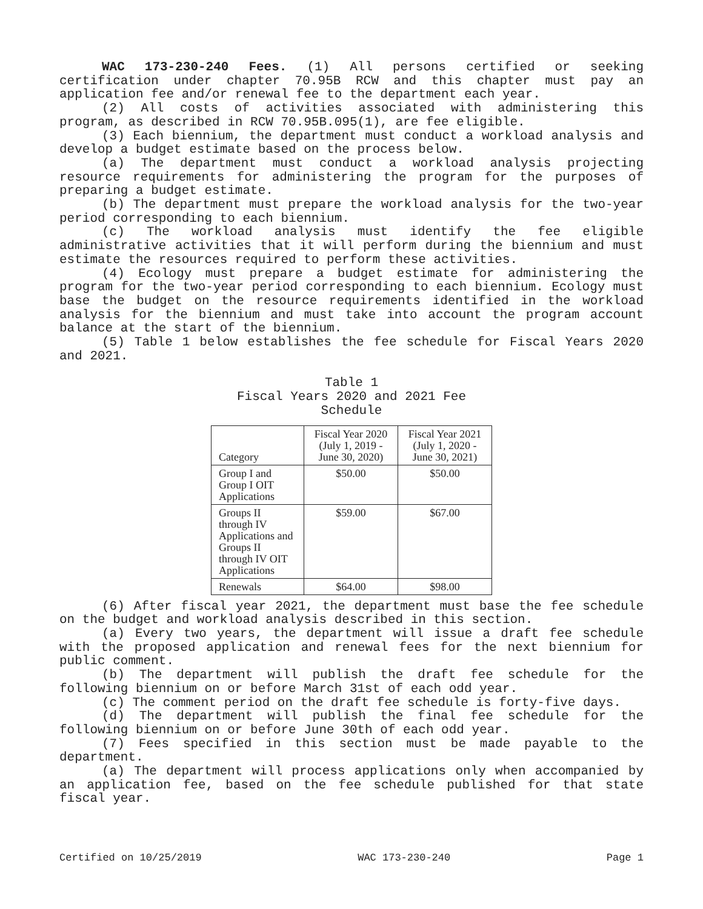WAC 173-230-240 Fees. (1) All persons certified or seeking certification under chapter 70.95B RCW and this chapter must pay an application fee and/or renewal fee to the department each year.
(2) All costs of activities associated with administering this program, as described in RCW 70.95B.095(1), are fee eligible.
(3) Each biennium, the department must conduct a workload analysis and develop a budget estimate based on the process below.
(a) The department must conduct a workload analysis projecting resource requirements for administering the program for the purposes of preparing a budget estimate.
(b) The department must prepare the workload analysis for the two-year period corresponding to each biennium.
(c) The workload analysis must identify the fee eligible administrative activities that it will perform during the biennium and must estimate the resources required to perform these activities.
(4) Ecology must prepare a budget estimate for administering the program for the two-year period corresponding to each biennium. Ecology must base the budget on the resource requirements identified in the workload analysis for the biennium and must take into account the program account balance at the start of the biennium.
(5) Table 1 below establishes the fee schedule for Fiscal Years 2020 and 2021.
Table 1
Fiscal Years 2020 and 2021 Fee
Schedule
| Category | Fiscal Year 2020 (July 1, 2019 - June 30, 2020) | Fiscal Year 2021 (July 1, 2020 - June 30, 2021) |
| --- | --- | --- |
| Group I and Group I OIT Applications | $50.00 | $50.00 |
| Groups II through IV Applications and Groups II through IV OIT Applications | $59.00 | $67.00 |
| Renewals | $64.00 | $98.00 |
(6) After fiscal year 2021, the department must base the fee schedule on the budget and workload analysis described in this section.
(a) Every two years, the department will issue a draft fee schedule with the proposed application and renewal fees for the next biennium for public comment.
(b) The department will publish the draft fee schedule for the following biennium on or before March 31st of each odd year.
(c) The comment period on the draft fee schedule is forty-five days.
(d) The department will publish the final fee schedule for the following biennium on or before June 30th of each odd year.
(7) Fees specified in this section must be made payable to the department.
(a) The department will process applications only when accompanied by an application fee, based on the fee schedule published for that state fiscal year.
Certified on 10/25/2019 WAC 173-230-240 Page 1